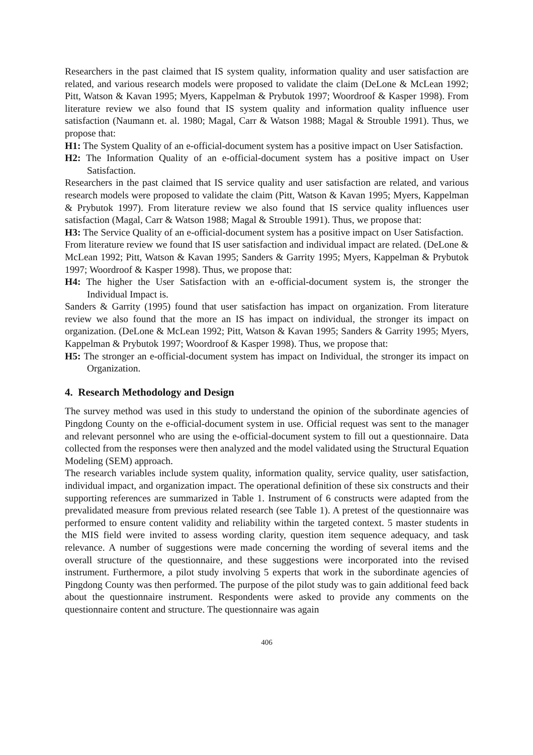Researchers in the past claimed that IS system quality, information quality and user satisfaction are related, and various research models were proposed to validate the claim (DeLone & McLean 1992; Pitt, Watson & Kavan 1995; Myers, Kappelman & Prybutok 1997; Woordroof & Kasper 1998). From literature review we also found that IS system quality and information quality influence user satisfaction (Naumann et. al. 1980; Magal, Carr & Watson 1988; Magal & Strouble 1991). Thus, we propose that:
H1: The System Quality of an e-official-document system has a positive impact on User Satisfaction.
H2: The Information Quality of an e-official-document system has a positive impact on User Satisfaction.
Researchers in the past claimed that IS service quality and user satisfaction are related, and various research models were proposed to validate the claim (Pitt, Watson & Kavan 1995; Myers, Kappelman & Prybutok 1997). From literature review we also found that IS service quality influences user satisfaction (Magal, Carr & Watson 1988; Magal & Strouble 1991). Thus, we propose that:
H3: The Service Quality of an e-official-document system has a positive impact on User Satisfaction.
From literature review we found that IS user satisfaction and individual impact are related. (DeLone & McLean 1992; Pitt, Watson & Kavan 1995; Sanders & Garrity 1995; Myers, Kappelman & Prybutok 1997; Woordroof & Kasper 1998). Thus, we propose that:
H4: The higher the User Satisfaction with an e-official-document system is, the stronger the Individual Impact is.
Sanders & Garrity (1995) found that user satisfaction has impact on organization. From literature review we also found that the more an IS has impact on individual, the stronger its impact on organization. (DeLone & McLean 1992; Pitt, Watson & Kavan 1995; Sanders & Garrity 1995; Myers, Kappelman & Prybutok 1997; Woordroof & Kasper 1998). Thus, we propose that:
H5: The stronger an e-official-document system has impact on Individual, the stronger its impact on Organization.
4. Research Methodology and Design
The survey method was used in this study to understand the opinion of the subordinate agencies of Pingdong County on the e-official-document system in use. Official request was sent to the manager and relevant personnel who are using the e-official-document system to fill out a questionnaire. Data collected from the responses were then analyzed and the model validated using the Structural Equation Modeling (SEM) approach.
The research variables include system quality, information quality, service quality, user satisfaction, individual impact, and organization impact. The operational definition of these six constructs and their supporting references are summarized in Table 1. Instrument of 6 constructs were adapted from the prevalidated measure from previous related research (see Table 1). A pretest of the questionnaire was performed to ensure content validity and reliability within the targeted context. 5 master students in the MIS field were invited to assess wording clarity, question item sequence adequacy, and task relevance. A number of suggestions were made concerning the wording of several items and the overall structure of the questionnaire, and these suggestions were incorporated into the revised instrument. Furthermore, a pilot study involving 5 experts that work in the subordinate agencies of Pingdong County was then performed. The purpose of the pilot study was to gain additional feed back about the questionnaire instrument. Respondents were asked to provide any comments on the questionnaire content and structure. The questionnaire was again
406